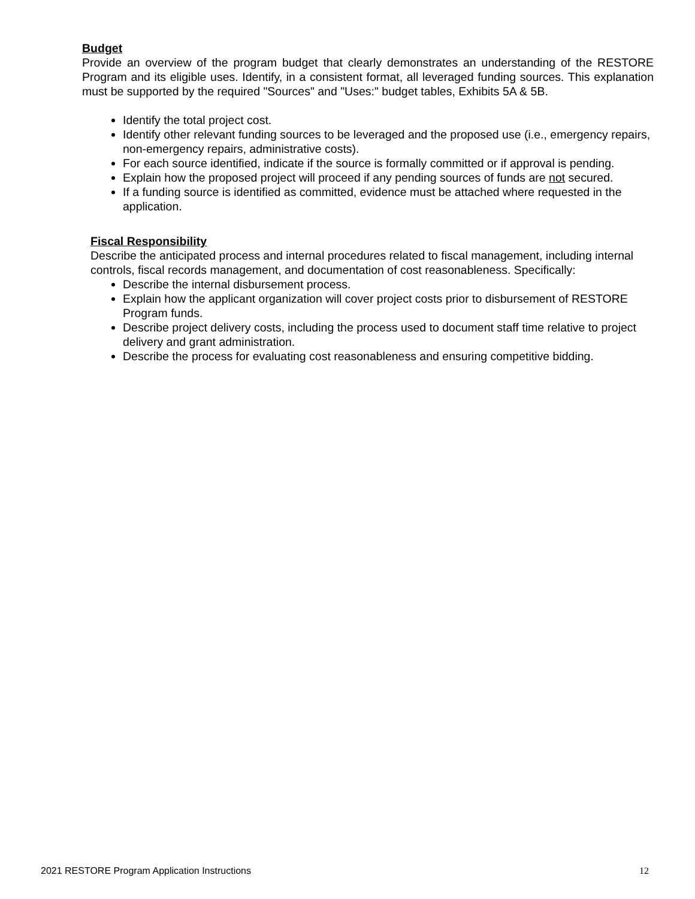Budget
Provide an overview of the program budget that clearly demonstrates an understanding of the RESTORE Program and its eligible uses. Identify, in a consistent format, all leveraged funding sources. This explanation must be supported by the required "Sources" and "Uses:" budget tables, Exhibits 5A & 5B.
Identify the total project cost.
Identify other relevant funding sources to be leveraged and the proposed use (i.e., emergency repairs, non-emergency repairs, administrative costs).
For each source identified, indicate if the source is formally committed or if approval is pending.
Explain how the proposed project will proceed if any pending sources of funds are not secured.
If a funding source is identified as committed, evidence must be attached where requested in the application.
Fiscal Responsibility
Describe the anticipated process and internal procedures related to fiscal management, including internal controls, fiscal records management, and documentation of cost reasonableness. Specifically:
Describe the internal disbursement process.
Explain how the applicant organization will cover project costs prior to disbursement of RESTORE Program funds.
Describe project delivery costs, including the process used to document staff time relative to project delivery and grant administration.
Describe the process for evaluating cost reasonableness and ensuring competitive bidding.
2021 RESTORE Program Application Instructions 12